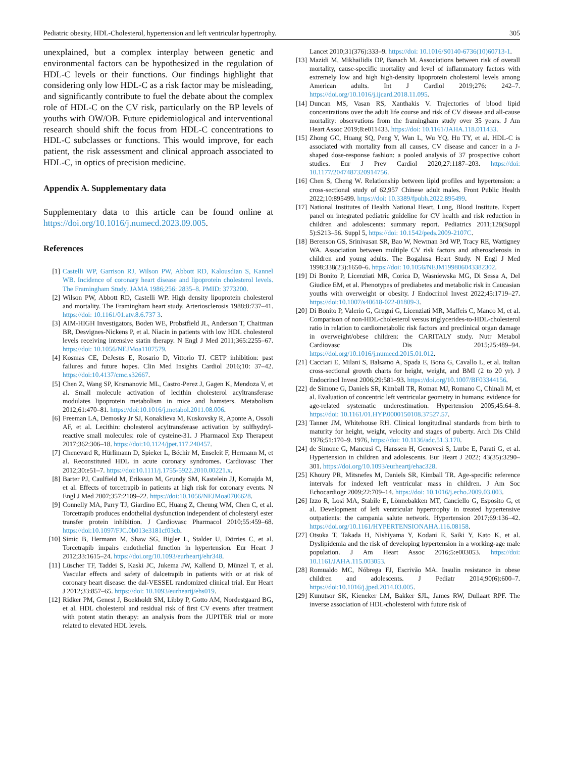Pediatric obesity, HDL-Cholesterol, hypertension and left ventricular hypertrophy. 305
unexplained, but a complex interplay between genetic and environmental factors can be hypothesized in the regulation of HDL-C levels or their functions. Our findings highlight that considering only low HDL-C as a risk factor may be misleading, and significantly contribute to fuel the debate about the complex role of HDL-C on the CV risk, particularly on the BP levels of youths with OW/OB. Future epidemiological and interventional research should shift the focus from HDL-C concentrations to HDL-C subclasses or functions. This would improve, for each patient, the risk assessment and clinical approach associated to HDL-C, in optics of precision medicine.
Appendix A. Supplementary data
Supplementary data to this article can be found online at https://doi.org/10.1016/j.numecd.2023.09.005.
References
[1] Castelli WP, Garrison RJ, Wilson PW, Abbott RD, Kalousdian S, Kannel WB. Incidence of coronary heart disease and lipoprotein cholesterol levels. The Framingham Study. JAMA 1986;256: 2835–8. PMID: 3773200.
[2] Wilson PW, Abbott RD, Castelli WP. High density lipoprotein cholesterol and mortality. The Framingham heart study. Arteriosclerosis 1988;8:737–41. https://doi: 10.1161/01.atv.8.6.737 3.
[3] AIM-HIGH Investigators, Boden WE, Probstfield JL, Anderson T, Chaitman BR, Desvignes-Nickens P, et al. Niacin in patients with low HDL cholesterol levels receiving intensive statin therapy. N Engl J Med 2011;365:2255–67. https://doi: 10.1056/NEJMoa1107579.
[4] Kosmas CE, DeJesus E, Rosario D, Vittorio TJ. CETP inhibition: past failures and future hopes. Clin Med Insights Cardiol 2016;10: 37–42. https://doi:10.4137/cmc.s32667.
[5] Chen Z, Wang SP, Krsmanovic ML, Castro-Perez J, Gagen K, Mendoza V, et al. Small molecule activation of lecithin cholesterol acyltransferase modulates lipoprotein metabolism in mice and hamsters. Metabolism 2012;61:470–81. https://doi:10.1016/j.metabol.2011.08.006.
[6] Freeman LA, Demosky Jr SJ, Konaklieva M, Kuskovsky R, Aponte A, Ossoli AF, et al. Lecithin: cholesterol acyltransferase activation by sulfhydryl-reactive small molecules: role of cysteine-31. J Pharmacol Exp Therapeut 2017;362:306–18. https://doi:10.1124/jpet.117.240457.
[7] Chenevard R, Hürlimann D, Spieker L, Béchir M, Enseleit F, Hermann M, et al. Reconstituted HDL in acute coronary syndromes. Cardiovasc Ther 2012;30:e51–7. https://doi:10.1111/j.1755-5922.2010.00221.x.
[8] Barter PJ, Caulfield M, Eriksson M, Grundy SM, Kastelein JJ, Komajda M, et al. Effects of torcetrapib in patients at high risk for coronary events. N Engl J Med 2007;357:2109–22. https://doi:10.1056/NEJMoa0706628.
[9] Connelly MA, Parry TJ, Giardino EC, Huang Z, Cheung WM, Chen C, et al. Torcetrapib produces endothelial dysfunction independent of cholesteryl ester transfer protein inhibition. J Cardiovasc Pharmacol 2010;55:459–68. https://doi:10.1097/FJC.0b013e3181cf03cb.
[10] Simic B, Hermann M, Shaw SG, Bigler L, Stalder U, Dörries C, et al. Torcetrapib impairs endothelial function in hypertension. Eur Heart J 2012;33:1615–24. https://doi.org/10.1093/eurheartj/ehr348.
[11] Lüscher TF, Taddei S, Kaski JC, Jukema JW, Kallend D, Münzel T, et al. Vascular effects and safety of dalcetrapib in patients with or at risk of coronary heart disease: the dal-VESSEL randomized clinical trial. Eur Heart J 2012;33:857–65. https://doi: 10.1093/eurheartj/ehs019.
[12] Ridker PM, Genest J, Boekholdt SM, Libby P, Gotto AM, Nordestgaard BG, et al. HDL cholesterol and residual risk of first CV events after treatment with potent statin therapy: an analysis from the JUPITER trial or more related to elevated HDL levels.
Lancet 2010;31(376):333–9. https://doi: 10.1016/S0140-6736(10)60713-1.
[13] Mazidi M, Mikhailidis DP, Banach M. Associations between risk of overall mortality, cause-specific mortality and level of inflammatory factors with extremely low and high high-density lipoprotein cholesterol levels among American adults. Int J Cardiol 2019;276: 242–7. https://doi.org/10.1016/j.ijcard.2018.11.095.
[14] Duncan MS, Vasan RS, Xanthakis V. Trajectories of blood lipid concentrations over the adult life course and risk of CV disease and all-cause mortality: observations from the framingham study over 35 years. J Am Heart Assoc 2019;8:e011433. https://doi: 10.1161/JAHA.118.011433.
[15] Zhong GC, Huang SQ, Peng Y, Wan L, Wu YQ, Hu TY, et al. HDL-C is associated with mortality from all causes, CV disease and cancer in a J-shaped dose-response fashion: a pooled analysis of 37 prospective cohort studies. Eur J Prev Cardiol 2020;27:1187–203. https://doi: 10.1177/2047487320914756.
[16] Chen S, Cheng W. Relationship between lipid profiles and hypertension: a cross-sectional study of 62,957 Chinese adult males. Front Public Health 2022;10:895499. https://doi: 10.3389/fpubh.2022.895499.
[17] National Institutes of Health National Heart, Lung, Blood Institute. Expert panel on integrated pediatric guideline for CV health and risk reduction in children and adolescents: summary report. Pediatrics 2011;128(Suppl 5):S213–56. Suppl 5, https://doi: 10.1542/peds.2009-2107C.
[18] Berenson GS, Srinivasan SR, Bao W, Newman 3rd WP, Tracy RE, Wattigney WA. Association between multiple CV risk factors and atherosclerosis in children and young adults. The Bogalusa Heart Study. N Engl J Med 1998;338(23):1650–6. https://doi: 10.1056/NEJM199806043382302.
[19] Di Bonito P, Licenziati MR, Corica D, Wasniewska MG, Di Sessa A, Del Giudice EM, et al. Phenotypes of prediabetes and metabolic risk in Caucasian youths with overweight or obesity. J Endocrinol Invest 2022;45:1719–27. https://doi:10.1007/s40618-022-01809-3.
[20] Di Bonito P, Valerio G, Grugni G, Licenziati MR, Maffeis C, Manco M, et al. Comparison of non-HDL-cholesterol versus triglycerides-to-HDL-cholesterol ratio in relation to cardiometabolic risk factors and preclinical organ damage in overweight/obese children: the CARITALY study. Nutr Metabol Cardiovasc Dis 2015;25:489–94. https://doi.org/10.1016/j.numecd.2015.01.012.
[21] Cacciari E, Milani S, Balsamo A, Spada E, Bona G, Cavallo L, et al. Italian cross-sectional growth charts for height, weight, and BMI (2 to 20 yr). J Endocrinol Invest 2006;29:581–93. https://doi.org/10.1007/BF03344156.
[22] de Simone G, Daniels SR, Kimball TR, Roman MJ, Romano C, Chinali M, et al. Evaluation of concentric left ventricular geometry in humans: evidence for age-related systematic underestimation. Hypertension 2005;45:64–8. https://doi: 10.1161/01.HYP.0000150108.37527.57.
[23] Tanner JM, Whitehouse RH. Clinical longitudinal standards from birth to maturity for height, weight, velocity and stages of puberty. Arch Dis Child 1976;51:170–9. 1976, https://doi: 10.1136/adc.51.3.170.
[24] de Simone G, Mancusi C, Hanssen H, Genovesi S, Lurbe E, Parati G, et al. Hypertension in children and adolescents. Eur Heart J 2022; 43(35):3290–301. https://doi.org/10.1093/eurheartj/ehac328.
[25] Khoury PR, Mitsnefes M, Daniels SR, Kimball TR. Age-specific reference intervals for indexed left ventricular mass in children. J Am Soc Echocardiogr 2009;22:709–14. https://doi: 10.1016/j.echo.2009.03.003.
[26] Izzo R, Losi MA, Stabile E, Lönnebakken MT, Canciello G, Esposito G, et al. Development of left ventricular hypertrophy in treated hypertensive outpatients: the campania salute network. Hypertension 2017;69:136–42. https://doi.org/10.1161/HYPERTENSIONAHA.116.08158.
[27] Otsuka T, Takada H, Nishiyama Y, Kodani E, Saiki Y, Kato K, et al. Dyslipidemia and the risk of developing hypertension in a working-age male population. J Am Heart Assoc 2016;5:e003053. https://doi: 10.1161/JAHA.115.003053.
[28] Romualdo MC, Nóbrega FJ, Escrivão MA. Insulin resistance in obese children and adolescents. J Pediatr 2014;90(6):600–7. https://doi:10.1016/j.jped.2014.03.005.
[29] Kunutsor SK, Kieneker LM, Bakker SJL, James RW, Dullaart RPF. The inverse association of HDL-cholesterol with future risk of